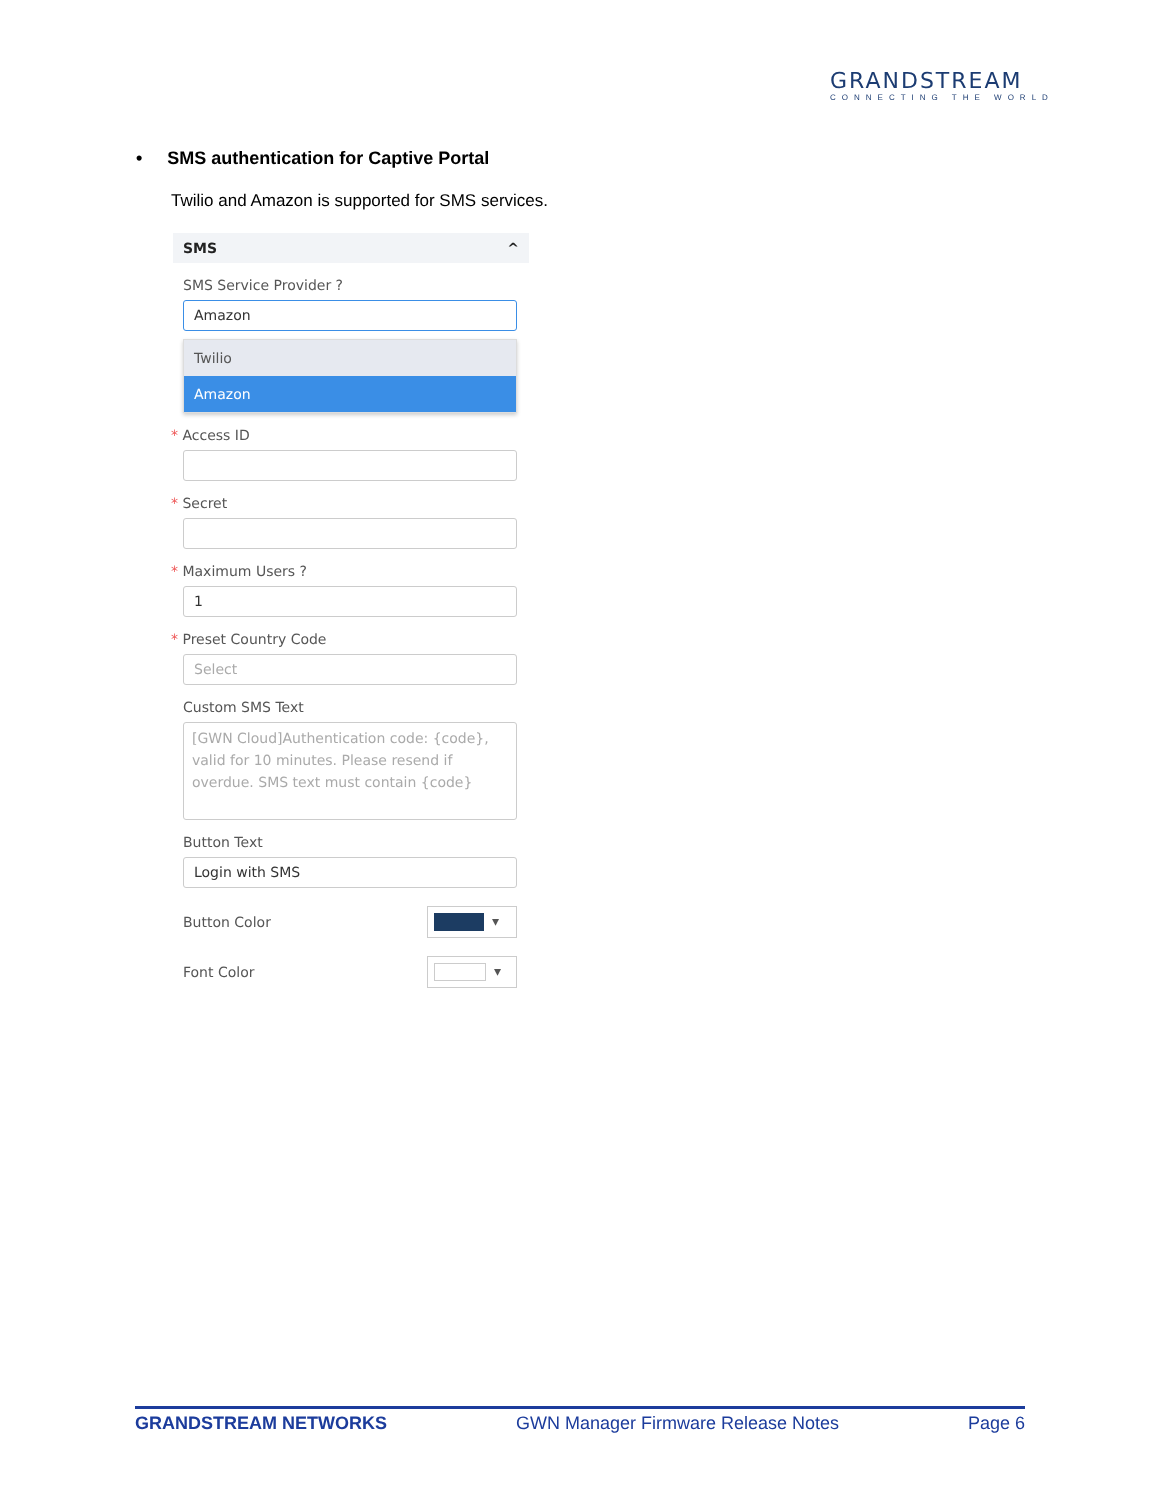GRANDSTREAM
CONNECTING THE WORLD
• SMS authentication for Captive Portal
Twilio and Amazon is supported for SMS services.
SMS ^
SMS Service Provider ?
Amazon
Twilio
Amazon
* Access ID
* Secret
* Maximum Users ?
1
* Preset Country Code
Select
Custom SMS Text
[GWN Cloud]Authentication code: {code}, valid for 10 minutes. Please resend if overdue. SMS text must contain {code}
Button Text
Login with SMS
Button Color
▾
Font Color
▾
GRANDSTREAM NETWORKS GWN Manager Firmware Release Notes Page 6